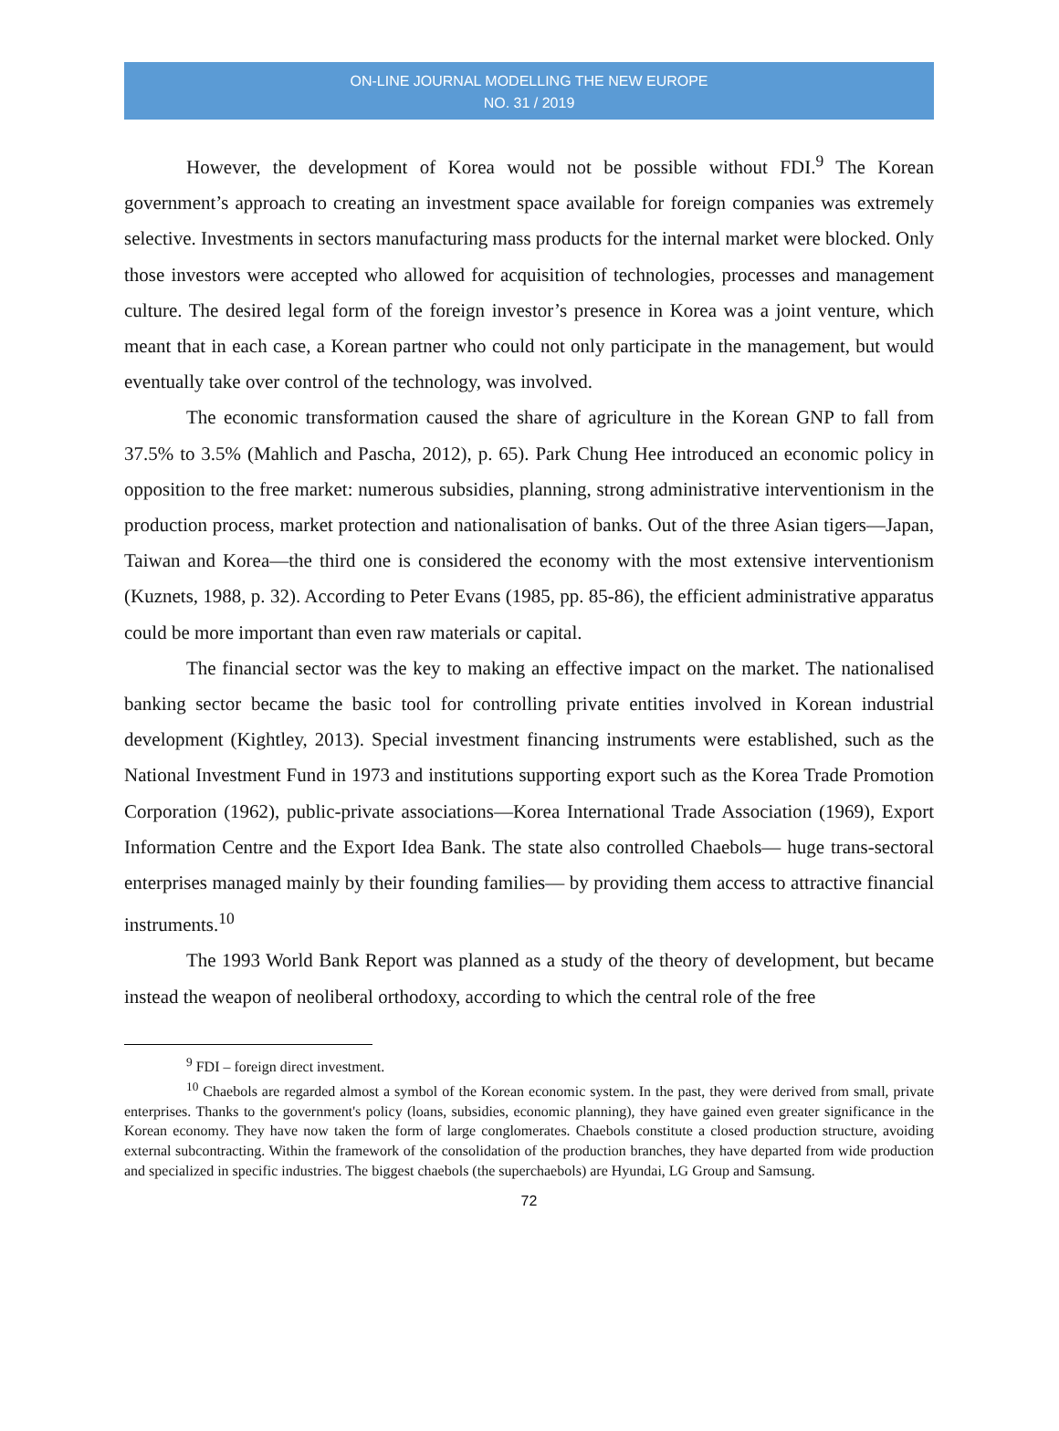ON-LINE JOURNAL MODELLING THE NEW EUROPE
NO. 31 / 2019
However, the development of Korea would not be possible without FDI.<sup>9</sup> The Korean government’s approach to creating an investment space available for foreign companies was extremely selective. Investments in sectors manufacturing mass products for the internal market were blocked. Only those investors were accepted who allowed for acquisition of technologies, processes and management culture. The desired legal form of the foreign investor’s presence in Korea was a joint venture, which meant that in each case, a Korean partner who could not only participate in the management, but would eventually take over control of the technology, was involved.
The economic transformation caused the share of agriculture in the Korean GNP to fall from 37.5% to 3.5% (Mahlich and Pascha, 2012), p. 65). Park Chung Hee introduced an economic policy in opposition to the free market: numerous subsidies, planning, strong administrative interventionism in the production process, market protection and nationalisation of banks. Out of the three Asian tigers—Japan, Taiwan and Korea—the third one is considered the economy with the most extensive interventionism (Kuznets, 1988, p. 32). According to Peter Evans (1985, pp. 85-86), the efficient administrative apparatus could be more important than even raw materials or capital.
The financial sector was the key to making an effective impact on the market. The nationalised banking sector became the basic tool for controlling private entities involved in Korean industrial development (Kightley, 2013). Special investment financing instruments were established, such as the National Investment Fund in 1973 and institutions supporting export such as the Korea Trade Promotion Corporation (1962), public-private associations—Korea International Trade Association (1969), Export Information Centre and the Export Idea Bank. The state also controlled Chaebols— huge trans-sectoral enterprises managed mainly by their founding families— by providing them access to attractive financial instruments.<sup>10</sup>
The 1993 World Bank Report was planned as a study of the theory of development, but became instead the weapon of neoliberal orthodoxy, according to which the central role of the free
<sup>9</sup> FDI – foreign direct investment.
<sup>10</sup> Chaebols are regarded almost a symbol of the Korean economic system. In the past, they were derived from small, private enterprises. Thanks to the government's policy (loans, subsidies, economic planning), they have gained even greater significance in the Korean economy. They have now taken the form of large conglomerates. Chaebols constitute a closed production structure, avoiding external subcontracting. Within the framework of the consolidation of the production branches, they have departed from wide production and specialized in specific industries. The biggest chaebols (the superchaebols) are Hyundai, LG Group and Samsung.
72